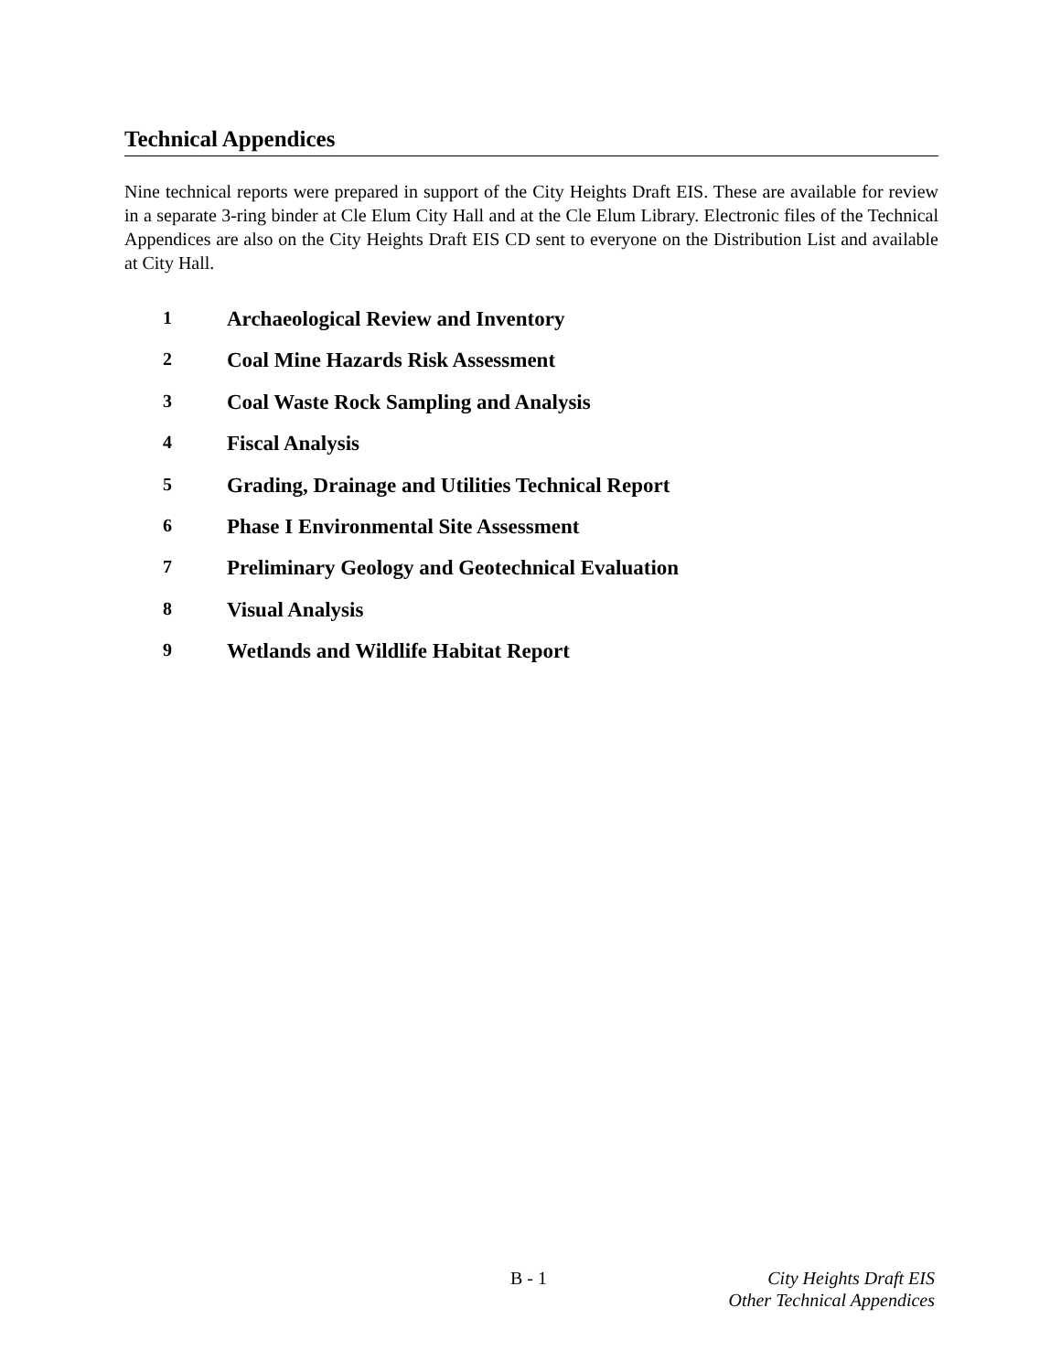Technical Appendices
Nine technical reports were prepared in support of the City Heights Draft EIS. These are available for review in a separate 3-ring binder at Cle Elum City Hall and at the Cle Elum Library. Electronic files of the Technical Appendices are also on the City Heights Draft EIS CD sent to everyone on the Distribution List and available at City Hall.
1 Archaeological Review and Inventory
2 Coal Mine Hazards Risk Assessment
3 Coal Waste Rock Sampling and Analysis
4 Fiscal Analysis
5 Grading, Drainage and Utilities Technical Report
6 Phase I Environmental Site Assessment
7 Preliminary Geology and Geotechnical Evaluation
8 Visual Analysis
9 Wetlands and Wildlife Habitat Report
B - 1
City Heights Draft EIS
Other Technical Appendices